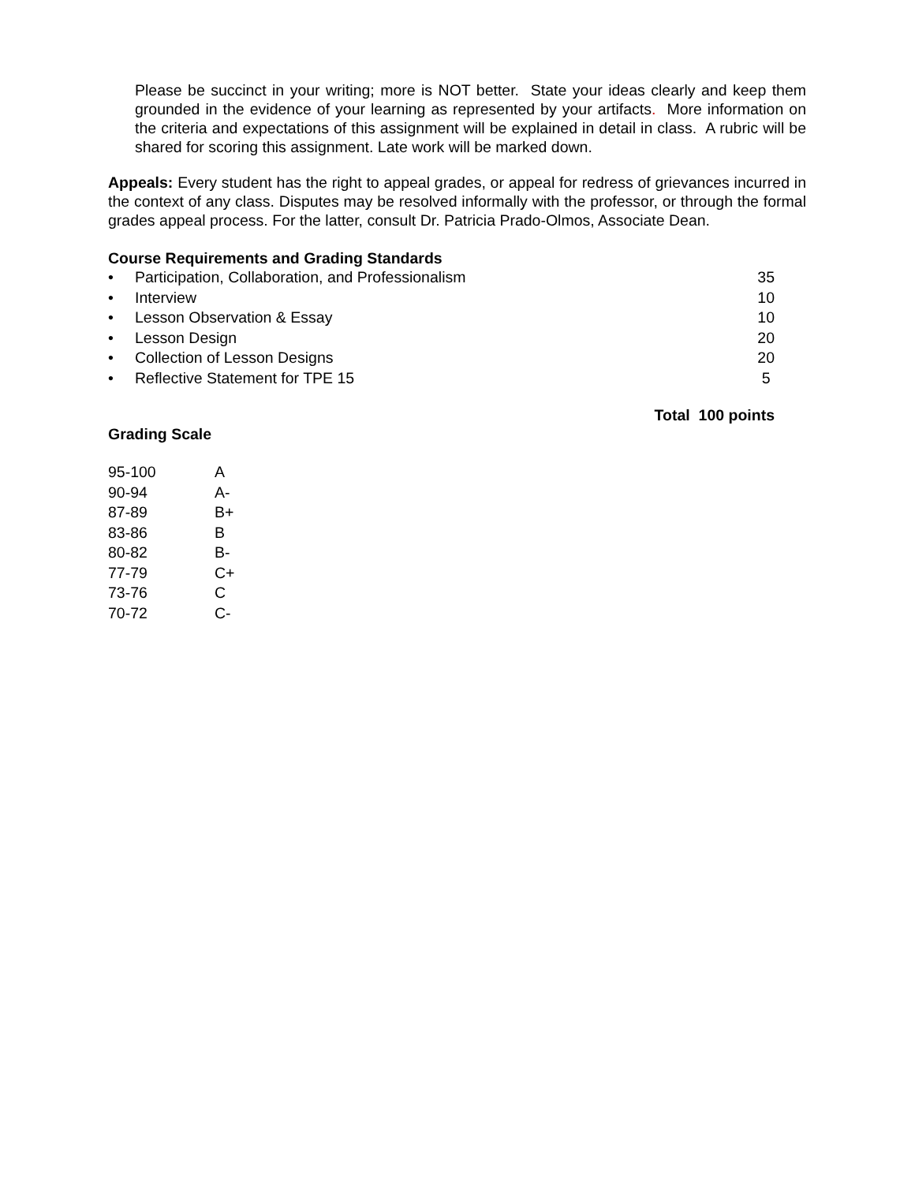Please be succinct in your writing; more is NOT better. State your ideas clearly and keep them grounded in the evidence of your learning as represented by your artifacts. More information on the criteria and expectations of this assignment will be explained in detail in class. A rubric will be shared for scoring this assignment. Late work will be marked down.
Appeals: Every student has the right to appeal grades, or appeal for redress of grievances incurred in the context of any class. Disputes may be resolved informally with the professor, or through the formal grades appeal process. For the latter, consult Dr. Patricia Prado-Olmos, Associate Dean.
Course Requirements and Grading Standards
| • | Participation, Collaboration, and Professionalism | 35 |
| • | Interview | 10 |
| • | Lesson Observation & Essay | 10 |
| • | Lesson Design | 20 |
| • | Collection of Lesson Designs | 20 |
| • | Reflective Statement for TPE 15 | 5 |
Total 100 points
Grading Scale
| 95-100 | A |
| 90-94 | A- |
| 87-89 | B+ |
| 83-86 | B |
| 80-82 | B- |
| 77-79 | C+ |
| 73-76 | C |
| 70-72 | C- |